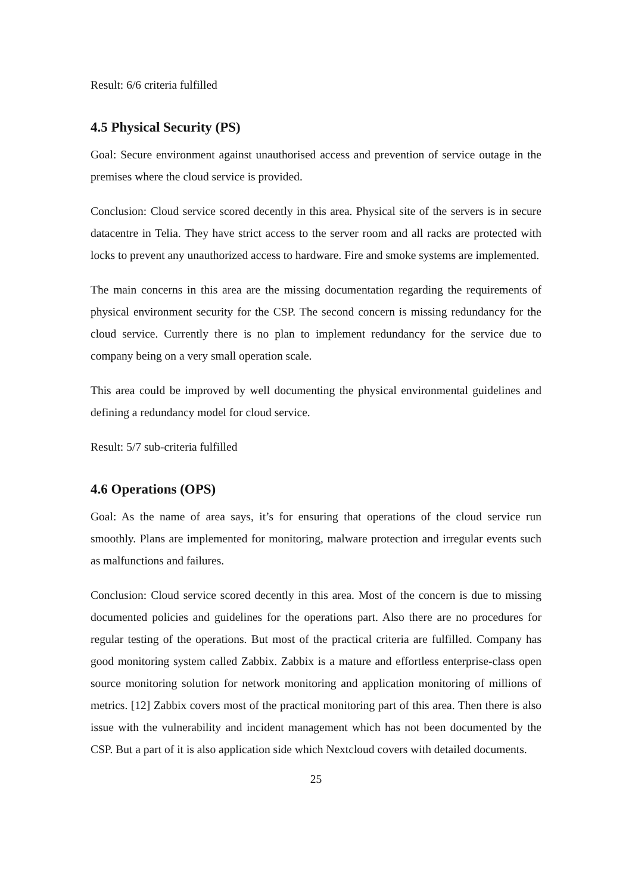Result: 6/6 criteria fulfilled
4.5 Physical Security (PS)
Goal: Secure environment against unauthorised access and prevention of service outage in the premises where the cloud service is provided.
Conclusion: Cloud service scored decently in this area. Physical site of the servers is in secure datacentre in Telia. They have strict access to the server room and all racks are protected with locks to prevent any unauthorized access to hardware. Fire and smoke systems are implemented.
The main concerns in this area are the missing documentation regarding the requirements of physical environment security for the CSP. The second concern is missing redundancy for the cloud service. Currently there is no plan to implement redundancy for the service due to company being on a very small operation scale.
This area could be improved by well documenting the physical environmental guidelines and defining a redundancy model for cloud service.
Result: 5/7 sub-criteria fulfilled
4.6 Operations (OPS)
Goal: As the name of area says, it’s for ensuring that operations of the cloud service run smoothly. Plans are implemented for monitoring, malware protection and irregular events such as malfunctions and failures.
Conclusion: Cloud service scored decently in this area. Most of the concern is due to missing documented policies and guidelines for the operations part. Also there are no procedures for regular testing of the operations. But most of the practical criteria are fulfilled. Company has good monitoring system called Zabbix. Zabbix is a mature and effortless enterprise-class open source monitoring solution for network monitoring and application monitoring of millions of metrics. [12] Zabbix covers most of the practical monitoring part of this area. Then there is also issue with the vulnerability and incident management which has not been documented by the CSP. But a part of it is also application side which Nextcloud covers with detailed documents.
25